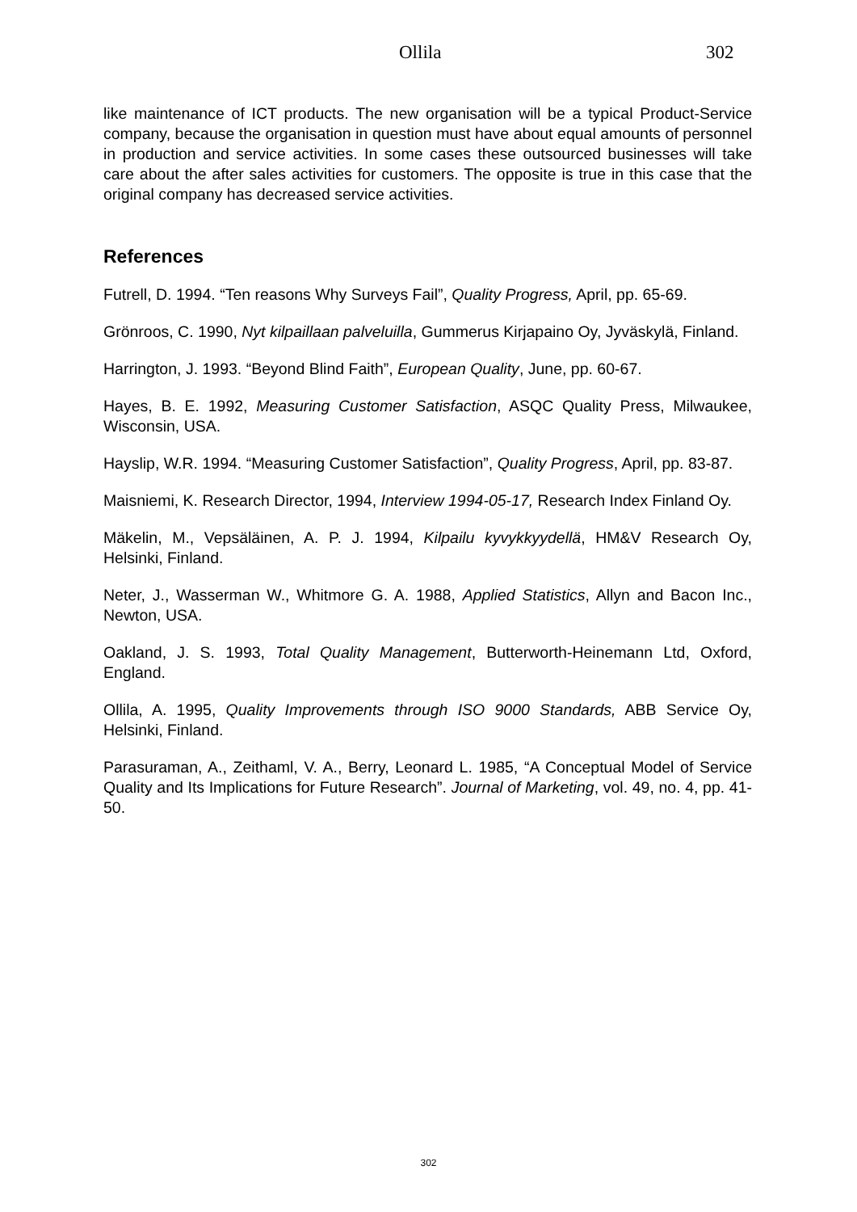Ollila 302
like maintenance of ICT products. The new organisation will be a typical Product-Service company, because the organisation in question must have about equal amounts of personnel in production and service activities. In some cases these outsourced businesses will take care about the after sales activities for customers. The opposite is true in this case that the original company has decreased service activities.
References
Futrell, D. 1994. “Ten reasons Why Surveys Fail”, Quality Progress, April, pp. 65-69.
Grönroos, C. 1990, Nyt kilpaillaan palveluilla, Gummerus Kirjapaino Oy, Jyväskylä, Finland.
Harrington, J. 1993. “Beyond Blind Faith”, European Quality, June, pp. 60-67.
Hayes, B. E. 1992, Measuring Customer Satisfaction, ASQC Quality Press, Milwaukee, Wisconsin, USA.
Hayslip, W.R. 1994. “Measuring Customer Satisfaction”, Quality Progress, April, pp. 83-87.
Maisniemi, K. Research Director, 1994, Interview 1994-05-17, Research Index Finland Oy.
Mäkelin, M., Vepsäläinen, A. P. J. 1994, Kilpailu kyvykkyydellä, HM&V Research Oy, Helsinki, Finland.
Neter, J., Wasserman W., Whitmore G. A. 1988, Applied Statistics, Allyn and Bacon Inc., Newton, USA.
Oakland, J. S. 1993, Total Quality Management, Butterworth-Heinemann Ltd, Oxford, England.
Ollila, A. 1995, Quality Improvements through ISO 9000 Standards, ABB Service Oy, Helsinki, Finland.
Parasuraman, A., Zeithaml, V. A., Berry, Leonard L. 1985, “A Conceptual Model of Service Quality and Its Implications for Future Research”. Journal of Marketing, vol. 49, no. 4, pp. 41-50.
302